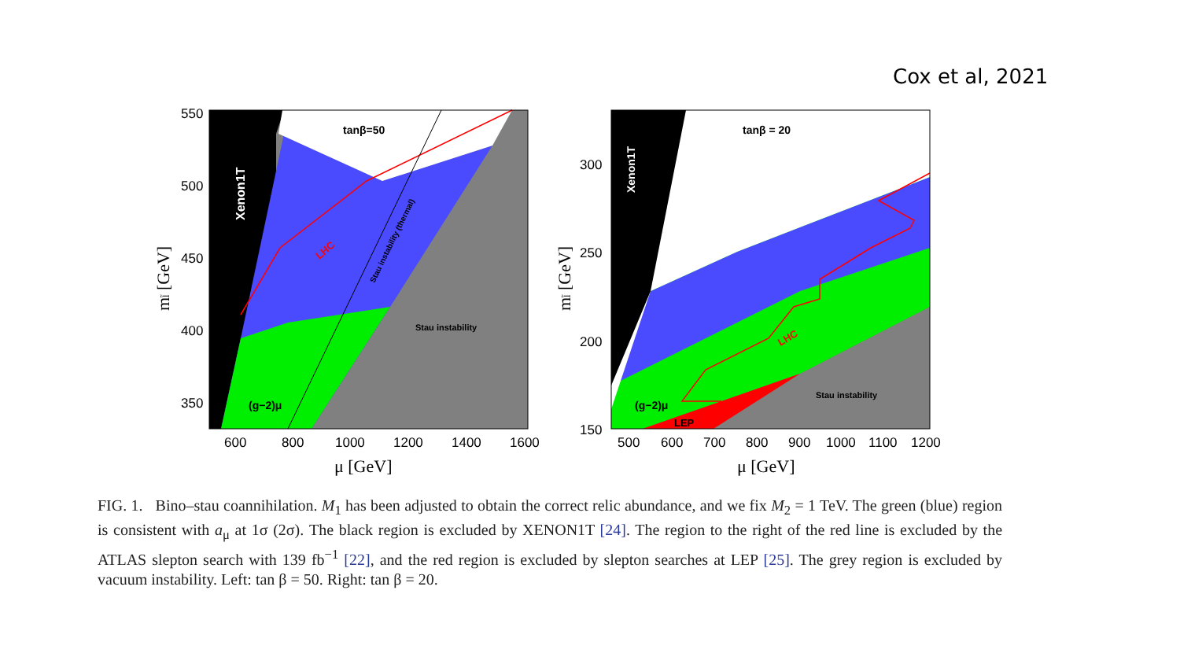Cox et al, 2021
tanβ=50
Stau instability
(g−2)μ
Xenon1T
LHC
Stau instability (thermal)
550
500
450
400
350
600
800
1000
1200
1400
1600
μ [GeV]
ml̃ [GeV]
tanβ = 20
Stau instability
(g−2)μ
LEP
Xenon1T
LHC
300
250
200
150
500
600
700
800
900
1000
1100
1200
μ [GeV]
ml̃ [GeV]
FIG. 1. Bino–stau coannihilation. M<sub>1</sub> has been adjusted to obtain the correct relic abundance, and we fix M<sub>2</sub> = 1 TeV. The green (blue) region is consistent with a<sub>μ</sub> at 1σ (2σ). The black region is excluded by XENON1T [24]. The region to the right of the red line is excluded by the ATLAS slepton search with 139 fb<sup>−1</sup> [22], and the red region is excluded by slepton searches at LEP [25]. The grey region is excluded by vacuum instability. Left: tan β = 50. Right: tan β = 20.